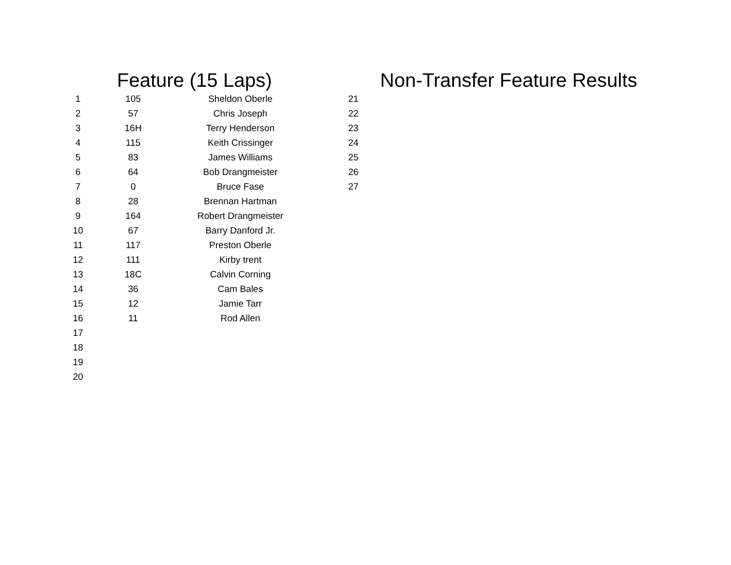Feature (15 Laps)
| 1 | 105 | Sheldon Oberle |
| 2 | 57 | Chris Joseph |
| 3 | 16H | Terry Henderson |
| 4 | 115 | Keith Crissinger |
| 5 | 83 | James Williams |
| 6 | 64 | Bob Drangmeister |
| 7 | 0 | Bruce Fase |
| 8 | 28 | Brennan Hartman |
| 9 | 164 | Robert Drangmeister |
| 10 | 67 | Barry Danford Jr. |
| 11 | 117 | Preston Oberle |
| 12 | 111 | Kirby trent |
| 13 | 18C | Calvin Corning |
| 14 | 36 | Cam Bales |
| 15 | 12 | Jamie Tarr |
| 16 | 11 | Rod Allen |
| 17 | | |
| 18 | | |
| 19 | | |
| 20 | | |
Non-Transfer Feature Results
| 21 |
| 22 |
| 23 |
| 24 |
| 25 |
| 26 |
| 27 |